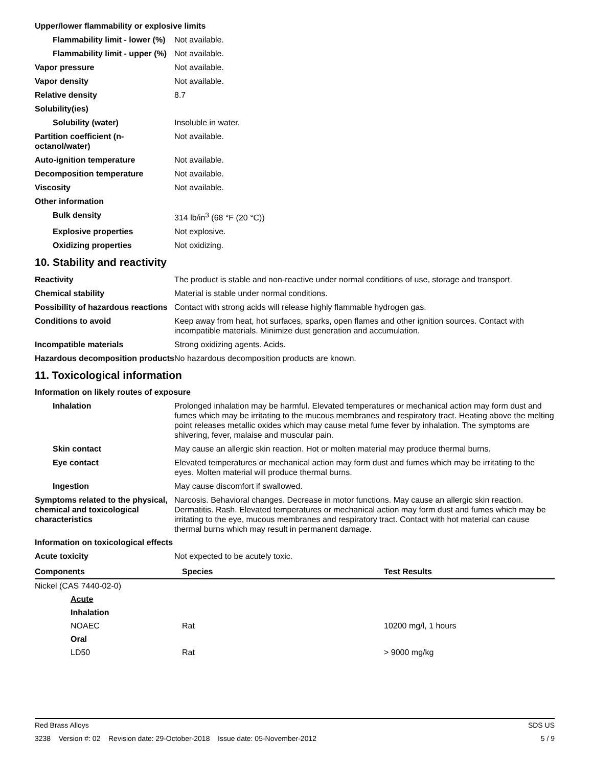Upper/lower flammability or explosive limits
Flammability limit - lower (%)
Not available.
Flammability limit - upper (%)
Not available.
Vapor pressure Not available.
Vapor density Not available.
Relative density 8.7
Solubility(ies)
Solubility (water) Insoluble in water.
Partition coefficient (n-octanol/water)
Not available.
Auto-ignition temperature Not available.
Decomposition temperature Not available.
Viscosity Not available.
Other information
Bulk density 314 lb/in<sup>3</sup> (68 °F (20 °C))
Explosive properties Not explosive.
Oxidizing properties Not oxidizing.
10. Stability and reactivity
Reactivity The product is stable and non-reactive under normal conditions of use, storage and transport.
Chemical stability Material is stable under normal conditions.
Possibility of hazardous reactions
Contact with strong acids will release highly flammable hydrogen gas.
Conditions to avoid Keep away from heat, hot surfaces, sparks, open flames and other ignition sources. Contact with incompatible materials. Minimize dust generation and accumulation.
Incompatible materials Strong oxidizing agents. Acids.
Hazardous decomposition products
No hazardous decomposition products are known.
11. Toxicological information
Information on likely routes of exposure
Inhalation Prolonged inhalation may be harmful. Elevated temperatures or mechanical action may form dust and fumes which may be irritating to the mucous membranes and respiratory tract. Heating above the melting point releases metallic oxides which may cause metal fume fever by inhalation. The symptoms are shivering, fever, malaise and muscular pain.
Skin contact May cause an allergic skin reaction. Hot or molten material may produce thermal burns.
Eye contact Elevated temperatures or mechanical action may form dust and fumes which may be irritating to the eyes. Molten material will produce thermal burns.
Ingestion May cause discomfort if swallowed.
Symptoms related to the physical, chemical and toxicological characteristics
Narcosis. Behavioral changes. Decrease in motor functions. May cause an allergic skin reaction. Dermatitis. Rash. Elevated temperatures or mechanical action may form dust and fumes which may be irritating to the eye, mucous membranes and respiratory tract. Contact with hot material can cause thermal burns which may result in permanent damage.
Information on toxicological effects
Acute toxicity Not expected to be acutely toxic.
| Components | Species | Test Results |
| --- | --- | --- |
| Nickel (CAS 7440-02-0) | | |
| Acute | | |
| Inhalation | | |
| NOAEC | Rat | 10200 mg/l, 1 hours |
| Oral | | |
| LD50 | Rat | > 9000 mg/kg |
Red Brass Alloys SDS US
3238 Version #: 02 Revision date: 29-October-2018 Issue date: 05-November-2012 5 / 9